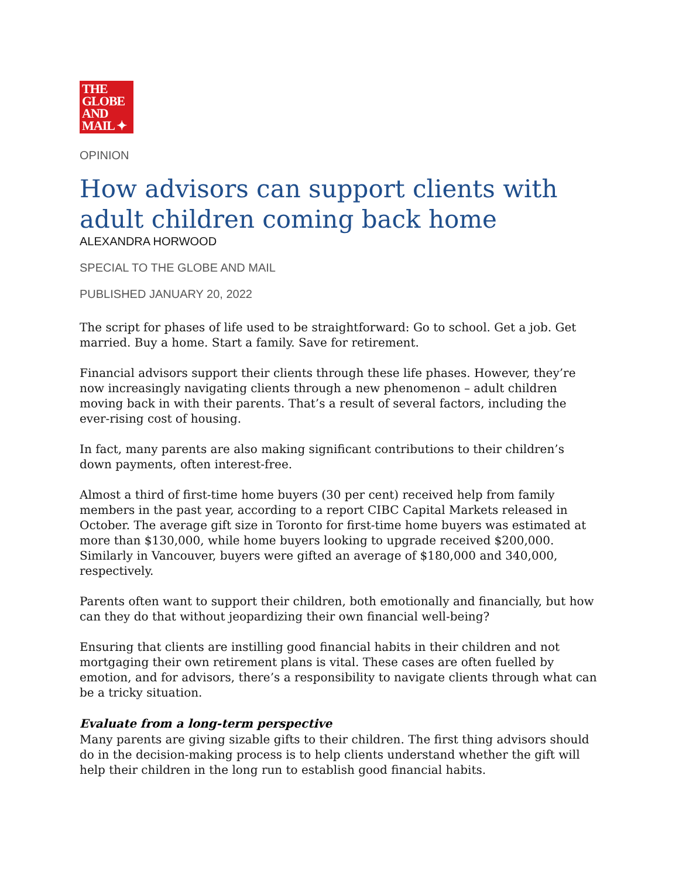THE
GLOBE
AND
MAIL ✦
OPINION
How advisors can support clients with adult children coming back home
ALEXANDRA HORWOOD
SPECIAL TO THE GLOBE AND MAIL
PUBLISHED JANUARY 20, 2022
The script for phases of life used to be straightforward: Go to school. Get a job. Get married. Buy a home. Start a family. Save for retirement.
Financial advisors support their clients through these life phases. However, they’re now increasingly navigating clients through a new phenomenon – adult children moving back in with their parents. That’s a result of several factors, including the ever-rising cost of housing.
In fact, many parents are also making significant contributions to their children’s down payments, often interest-free.
Almost a third of first-time home buyers (30 per cent) received help from family members in the past year, according to a report CIBC Capital Markets released in October. The average gift size in Toronto for first-time home buyers was estimated at more than $130,000, while home buyers looking to upgrade received $200,000. Similarly in Vancouver, buyers were gifted an average of $180,000 and 340,000, respectively.
Parents often want to support their children, both emotionally and financially, but how can they do that without jeopardizing their own financial well-being?
Ensuring that clients are instilling good financial habits in their children and not mortgaging their own retirement plans is vital. These cases are often fuelled by emotion, and for advisors, there’s a responsibility to navigate clients through what can be a tricky situation.
Evaluate from a long-term perspective
Many parents are giving sizable gifts to their children. The first thing advisors should do in the decision-making process is to help clients understand whether the gift will help their children in the long run to establish good financial habits.